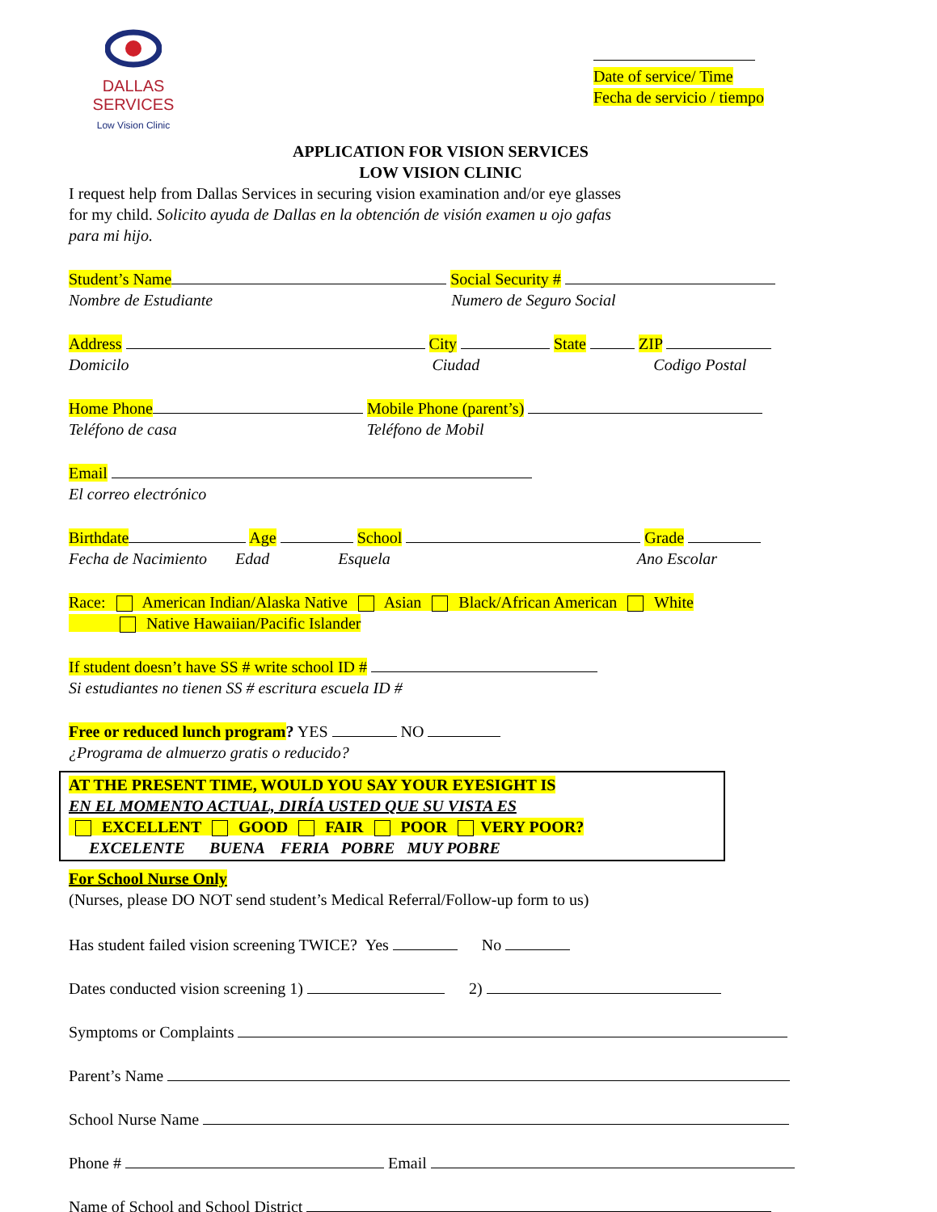DALLAS SERVICES
Low Vision Clinic
Date of service/ Time
Fecha de servicio / tiempo
APPLICATION FOR VISION SERVICES
LOW VISION CLINIC
I request help from Dallas Services in securing vision examination and/or eye glasses
for my child. Solicito ayuda de Dallas en la obtención de visión examen u ojo gafas
para mi hijo.
Student’s Name Social Security #
Nombre de Estudiante Numero de Seguro Social
Address City State ZIP
Domicilo Ciudad Codigo Postal
Home Phone Mobile Phone (parent’s)
Teléfono de casa Teléfono de Mobil
Email
El correo electrónico
Birthdate Age School Grade
Fecha de Nacimiento Edad Esquela Ano Escolar
Race: American Indian/Alaska Native Asian Black/African American White
Native Hawaiian/Pacific Islander
If student doesn’t have SS # write school ID #
Si estudiantes no tienen SS # escritura escuela ID #
Free or reduced lunch program? YES NO
¿Programa de almuerzo gratis o reducido?
AT THE PRESENT TIME, WOULD YOU SAY YOUR EYESIGHT IS
EN EL MOMENTO ACTUAL, DIRÍA USTED QUE SU VISTA ES
EXCELLENT GOOD FAIR POOR VERY POOR?
EXCELENTE BUENA FERIA POBRE MUY POBRE
For School Nurse Only
(Nurses, please DO NOT send student’s Medical Referral/Follow-up form to us)
Has student failed vision screening TWICE? Yes No
Dates conducted vision screening 1) 2)
Symptoms or Complaints
Parent’s Name
School Nurse Name
Phone # Email
Name of School and School District